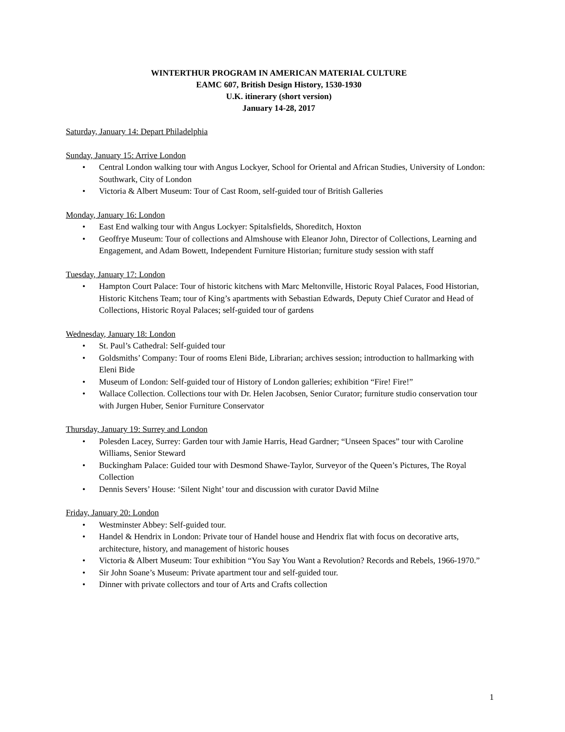WINTERTHUR PROGRAM IN AMERICAN MATERIAL CULTURE
EAMC 607, British Design History, 1530-1930
U.K. itinerary (short version)
January 14-28, 2017
Saturday, January 14: Depart Philadelphia
Sunday, January 15: Arrive London
Central London walking tour with Angus Lockyer, School for Oriental and African Studies, University of London: Southwark, City of London
Victoria & Albert Museum: Tour of Cast Room, self-guided tour of British Galleries
Monday, January 16: London
East End walking tour with Angus Lockyer: Spitalsfields, Shoreditch, Hoxton
Geoffrye Museum: Tour of collections and Almshouse with Eleanor John, Director of Collections, Learning and Engagement, and Adam Bowett, Independent Furniture Historian; furniture study session with staff
Tuesday, January 17: London
Hampton Court Palace: Tour of historic kitchens with Marc Meltonville, Historic Royal Palaces, Food Historian, Historic Kitchens Team; tour of King’s apartments with Sebastian Edwards, Deputy Chief Curator and Head of Collections, Historic Royal Palaces; self-guided tour of gardens
Wednesday, January 18: London
St. Paul’s Cathedral: Self-guided tour
Goldsmiths’ Company: Tour of rooms Eleni Bide, Librarian; archives session; introduction to hallmarking with Eleni Bide
Museum of London: Self-guided tour of History of London galleries; exhibition “Fire! Fire!”
Wallace Collection. Collections tour with Dr. Helen Jacobsen, Senior Curator; furniture studio conservation tour with Jurgen Huber, Senior Furniture Conservator
Thursday, January 19: Surrey and London
Polesden Lacey, Surrey: Garden tour with Jamie Harris, Head Gardner; “Unseen Spaces” tour with Caroline Williams, Senior Steward
Buckingham Palace: Guided tour with Desmond Shawe-Taylor, Surveyor of the Queen’s Pictures, The Royal Collection
Dennis Severs’ House: ‘Silent Night’ tour and discussion with curator David Milne
Friday, January 20: London
Westminster Abbey: Self-guided tour.
Handel & Hendrix in London: Private tour of Handel house and Hendrix flat with focus on decorative arts, architecture, history, and management of historic houses
Victoria & Albert Museum: Tour exhibition “You Say You Want a Revolution? Records and Rebels, 1966-1970.”
Sir John Soane’s Museum: Private apartment tour and self-guided tour.
Dinner with private collectors and tour of Arts and Crafts collection
1